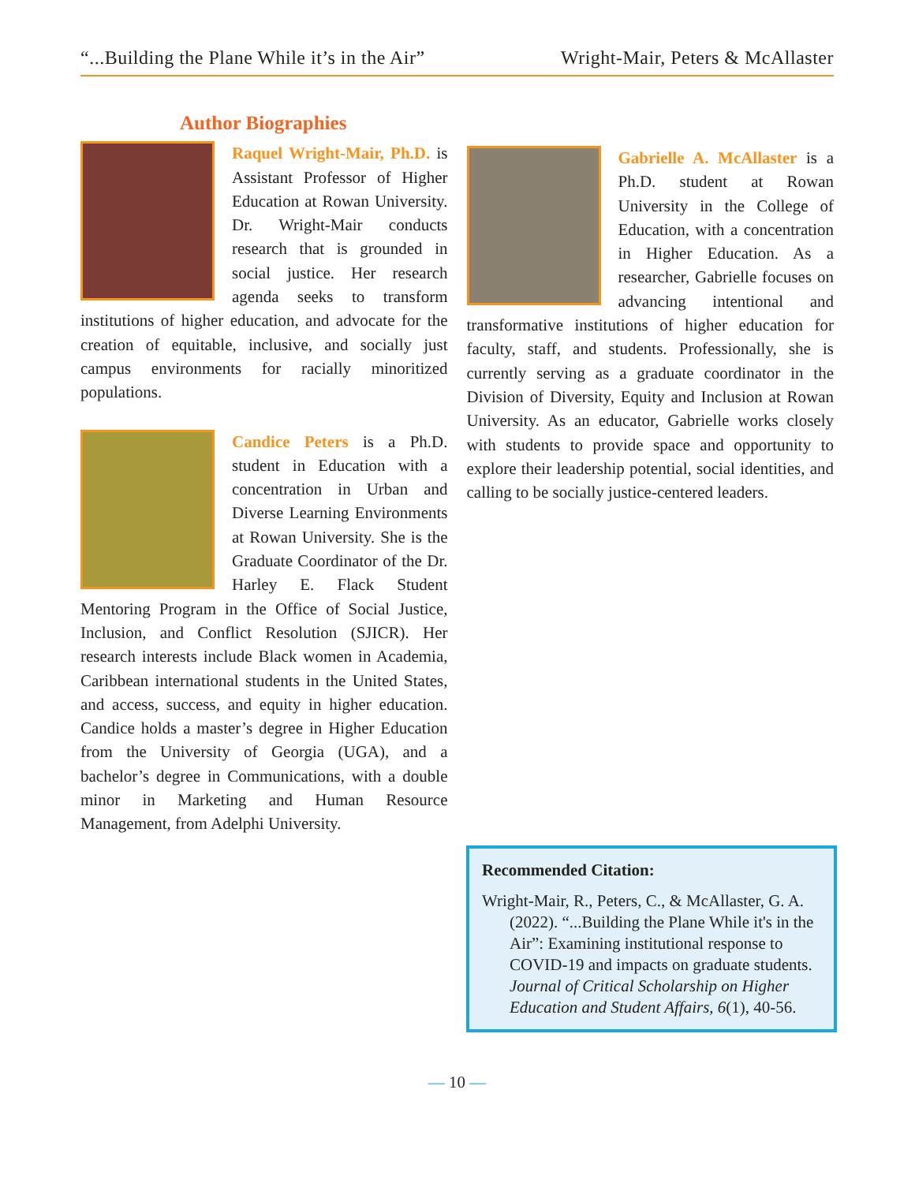“...Building the Plane While it’s in the Air” Wright-Mair, Peters & McAllaster
Author Biographies
Raquel Wright-Mair, Ph.D. is Assistant Professor of Higher Education at Rowan University. Dr. Wright-Mair conducts research that is grounded in social justice. Her research agenda seeks to transform institutions of higher education, and advocate for the creation of equitable, inclusive, and socially just campus environments for racially minoritized populations.
Candice Peters is a Ph.D. student in Education with a concentration in Urban and Diverse Learning Environments at Rowan University. She is the Graduate Coordinator of the Dr. Harley E. Flack Student Mentoring Program in the Office of Social Justice, Inclusion, and Conflict Resolution (SJICR). Her research interests include Black women in Academia, Caribbean international students in the United States, and access, success, and equity in higher education. Candice holds a master’s degree in Higher Education from the University of Georgia (UGA), and a bachelor’s degree in Communications, with a double minor in Marketing and Human Resource Management, from Adelphi University.
Gabrielle A. McAllaster is a Ph.D. student at Rowan University in the College of Education, with a concentration in Higher Education. As a researcher, Gabrielle focuses on advancing intentional and transformative institutions of higher education for faculty, staff, and students. Professionally, she is currently serving as a graduate coordinator in the Division of Diversity, Equity and Inclusion at Rowan University. As an educator, Gabrielle works closely with students to provide space and opportunity to explore their leadership potential, social identities, and calling to be socially justice-centered leaders.
Recommended Citation:
Wright-Mair, R., Peters, C., & McAllaster, G. A. (2022). “...Building the Plane While it's in the Air”: Examining institutional response to COVID-19 and impacts on graduate students. Journal of Critical Scholarship on Higher Education and Student Affairs, 6(1), 40-56.
— 10 —